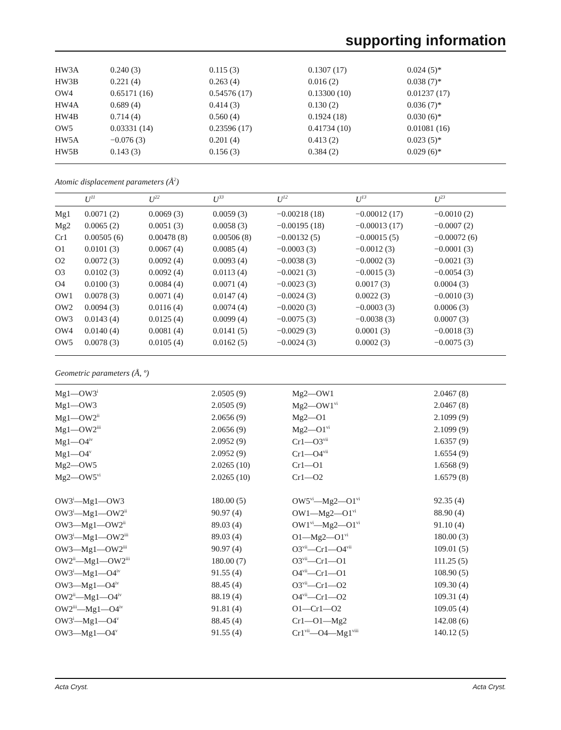supporting information
| HW3A | 0.240 (3) | 0.115 (3) | 0.1307 (17) | 0.024 (5)* |
| HW3B | 0.221 (4) | 0.263 (4) | 0.016 (2) | 0.038 (7)* |
| OW4 | 0.65171 (16) | 0.54576 (17) | 0.13300 (10) | 0.01237 (17) |
| HW4A | 0.689 (4) | 0.414 (3) | 0.130 (2) | 0.036 (7)* |
| HW4B | 0.714 (4) | 0.560 (4) | 0.1924 (18) | 0.030 (6)* |
| OW5 | 0.03331 (14) | 0.23596 (17) | 0.41734 (10) | 0.01081 (16) |
| HW5A | −0.076 (3) | 0.201 (4) | 0.413 (2) | 0.023 (5)* |
| HW5B | 0.143 (3) | 0.156 (3) | 0.384 (2) | 0.029 (6)* |
Atomic displacement parameters (Å<sup>2</sup>)
| | U<sup>11</sup> | U<sup>22</sup> | U<sup>33</sup> | U<sup>12</sup> | U<sup>13</sup> | U<sup>23</sup> |
| --- | --- | --- | --- | --- | --- | --- |
| Mg1 | 0.0071 (2) | 0.0069 (3) | 0.0059 (3) | −0.00218 (18) | −0.00012 (17) | −0.0010 (2) |
| Mg2 | 0.0065 (2) | 0.0051 (3) | 0.0058 (3) | −0.00195 (18) | −0.00013 (17) | −0.0007 (2) |
| Cr1 | 0.00505 (6) | 0.00478 (8) | 0.00506 (8) | −0.00132 (5) | −0.00015 (5) | −0.00072 (6) |
| O1 | 0.0101 (3) | 0.0067 (4) | 0.0085 (4) | −0.0003 (3) | −0.0012 (3) | −0.0001 (3) |
| O2 | 0.0072 (3) | 0.0092 (4) | 0.0093 (4) | −0.0038 (3) | −0.0002 (3) | −0.0021 (3) |
| O3 | 0.0102 (3) | 0.0092 (4) | 0.0113 (4) | −0.0021 (3) | −0.0015 (3) | −0.0054 (3) |
| O4 | 0.0100 (3) | 0.0084 (4) | 0.0071 (4) | −0.0023 (3) | 0.0017 (3) | 0.0004 (3) |
| OW1 | 0.0078 (3) | 0.0071 (4) | 0.0147 (4) | −0.0024 (3) | 0.0022 (3) | −0.0010 (3) |
| OW2 | 0.0094 (3) | 0.0116 (4) | 0.0074 (4) | −0.0020 (3) | −0.0003 (3) | 0.0006 (3) |
| OW3 | 0.0143 (4) | 0.0125 (4) | 0.0099 (4) | −0.0075 (3) | −0.0038 (3) | 0.0007 (3) |
| OW4 | 0.0140 (4) | 0.0081 (4) | 0.0141 (5) | −0.0029 (3) | 0.0001 (3) | −0.0018 (3) |
| OW5 | 0.0078 (3) | 0.0105 (4) | 0.0162 (5) | −0.0024 (3) | 0.0002 (3) | −0.0075 (3) |
Geometric parameters (Å, º)
| Mg1—OW3<sup>i</sup> | 2.0505 (9) | Mg2—OW1 | 2.0467 (8) |
| Mg1—OW3 | 2.0505 (9) | Mg2—OW1<sup>vi</sup> | 2.0467 (8) |
| Mg1—OW2<sup>ii</sup> | 2.0656 (9) | Mg2—O1 | 2.1099 (9) |
| Mg1—OW2<sup>iii</sup> | 2.0656 (9) | Mg2—O1<sup>vi</sup> | 2.1099 (9) |
| Mg1—O4<sup>iv</sup> | 2.0952 (9) | Cr1—O3<sup>vii</sup> | 1.6357 (9) |
| Mg1—O4<sup>v</sup> | 2.0952 (9) | Cr1—O4<sup>vii</sup> | 1.6554 (9) |
| Mg2—OW5 | 2.0265 (10) | Cr1—O1 | 1.6568 (9) |
| Mg2—OW5<sup>vi</sup> | 2.0265 (10) | Cr1—O2 | 1.6579 (8) |
| OW3<sup>i</sup>—Mg1—OW3 | 180.00 (5) | OW5<sup>vi</sup>—Mg2—O1<sup>vi</sup> | 92.35 (4) |
| OW3<sup>i</sup>—Mg1—OW2<sup>ii</sup> | 90.97 (4) | OW1—Mg2—O1<sup>vi</sup> | 88.90 (4) |
| OW3—Mg1—OW2<sup>ii</sup> | 89.03 (4) | OW1<sup>vi</sup>—Mg2—O1<sup>vi</sup> | 91.10 (4) |
| OW3<sup>i</sup>—Mg1—OW2<sup>iii</sup> | 89.03 (4) | O1—Mg2—O1<sup>vi</sup> | 180.00 (3) |
| OW3—Mg1—OW2<sup>iii</sup> | 90.97 (4) | O3<sup>vii</sup>—Cr1—O4<sup>vii</sup> | 109.01 (5) |
| OW2<sup>ii</sup>—Mg1—OW2<sup>iii</sup> | 180.00 (7) | O3<sup>vii</sup>—Cr1—O1 | 111.25 (5) |
| OW3<sup>i</sup>—Mg1—O4<sup>iv</sup> | 91.55 (4) | O4<sup>vii</sup>—Cr1—O1 | 108.90 (5) |
| OW3—Mg1—O4<sup>iv</sup> | 88.45 (4) | O3<sup>vii</sup>—Cr1—O2 | 109.30 (4) |
| OW2<sup>ii</sup>—Mg1—O4<sup>iv</sup> | 88.19 (4) | O4<sup>vii</sup>—Cr1—O2 | 109.31 (4) |
| OW2<sup>iii</sup>—Mg1—O4<sup>iv</sup> | 91.81 (4) | O1—Cr1—O2 | 109.05 (4) |
| OW3<sup>i</sup>—Mg1—O4<sup>v</sup> | 88.45 (4) | Cr1—O1—Mg2 | 142.08 (6) |
| OW3—Mg1—O4<sup>v</sup> | 91.55 (4) | Cr1<sup>vii</sup>—O4—Mg1<sup>viii</sup> | 140.12 (5) |
Acta Cryst. Acta Cryst.